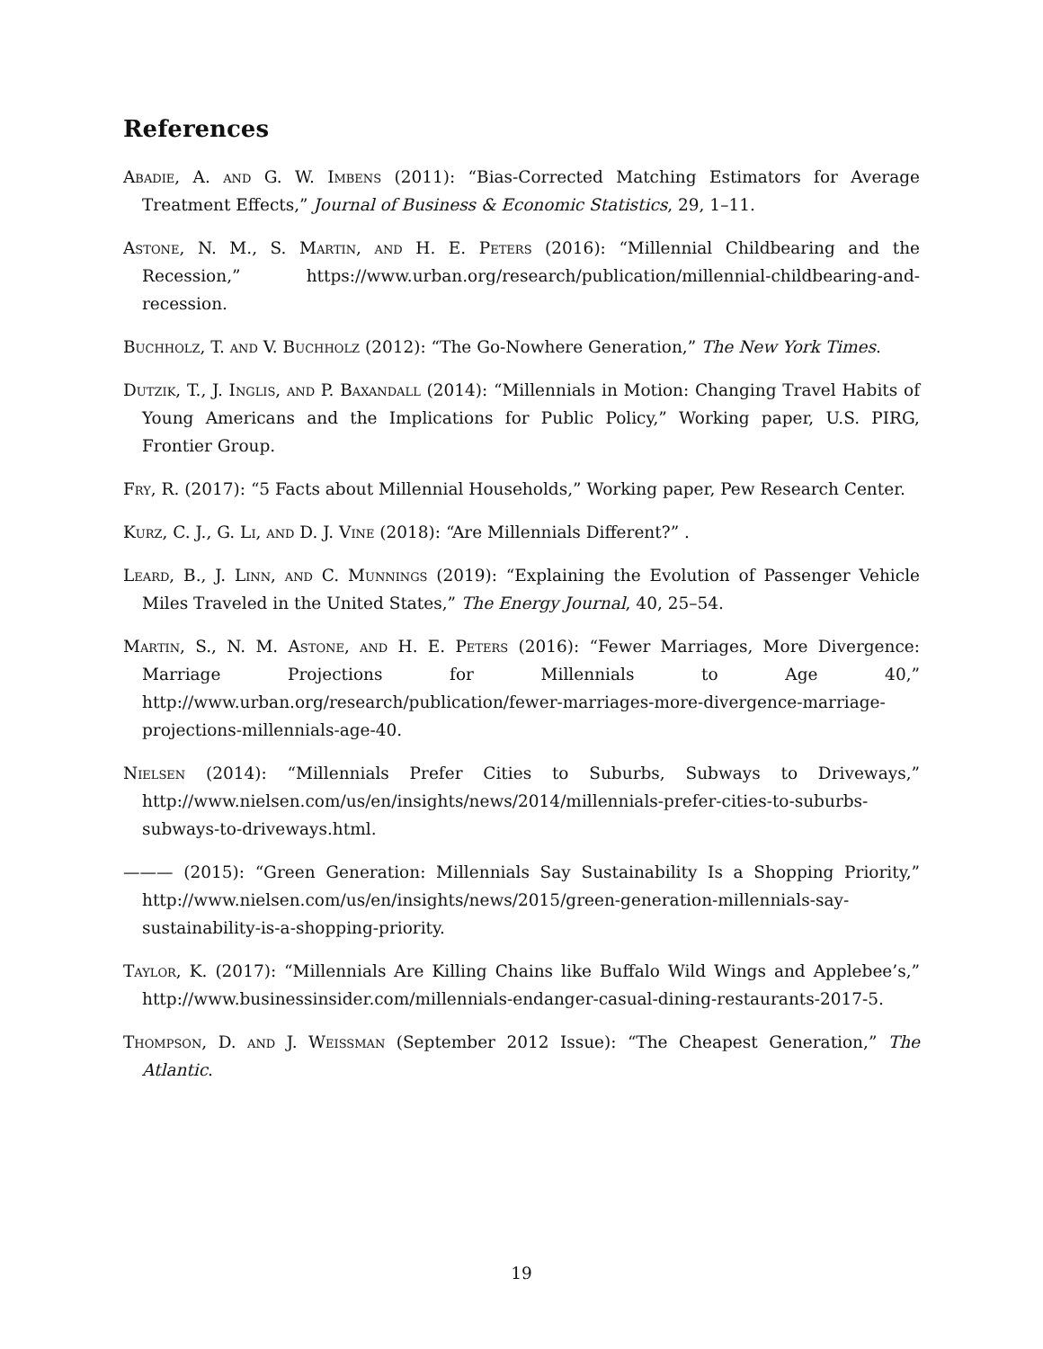References
Abadie, A. and G. W. Imbens (2011): “Bias-Corrected Matching Estimators for Average Treatment Effects,” Journal of Business & Economic Statistics, 29, 1–11.
Astone, N. M., S. Martin, and H. E. Peters (2016): “Millennial Childbearing and the Recession,” https://www.urban.org/research/publication/millennial-childbearing-and-recession.
Buchholz, T. and V. Buchholz (2012): “The Go-Nowhere Generation,” The New York Times.
Dutzik, T., J. Inglis, and P. Baxandall (2014): “Millennials in Motion: Changing Travel Habits of Young Americans and the Implications for Public Policy,” Working paper, U.S. PIRG, Frontier Group.
Fry, R. (2017): “5 Facts about Millennial Households,” Working paper, Pew Research Center.
Kurz, C. J., G. Li, and D. J. Vine (2018): “Are Millennials Different?” .
Leard, B., J. Linn, and C. Munnings (2019): “Explaining the Evolution of Passenger Vehicle Miles Traveled in the United States,” The Energy Journal, 40, 25–54.
Martin, S., N. M. Astone, and H. E. Peters (2016): “Fewer Marriages, More Divergence: Marriage Projections for Millennials to Age 40,” http://www.urban.org/research/publication/fewer-marriages-more-divergence-marriage-projections-millennials-age-40.
Nielsen (2014): “Millennials Prefer Cities to Suburbs, Subways to Driveways,” http://www.nielsen.com/us/en/insights/news/2014/millennials-prefer-cities-to-suburbs-subways-to-driveways.html.
——— (2015): “Green Generation: Millennials Say Sustainability Is a Shopping Priority,” http://www.nielsen.com/us/en/insights/news/2015/green-generation-millennials-say-sustainability-is-a-shopping-priority.
Taylor, K. (2017): “Millennials Are Killing Chains like Buffalo Wild Wings and Applebee’s,” http://www.businessinsider.com/millennials-endanger-casual-dining-restaurants-2017-5.
Thompson, D. and J. Weissman (September 2012 Issue): “The Cheapest Generation,” The Atlantic.
19